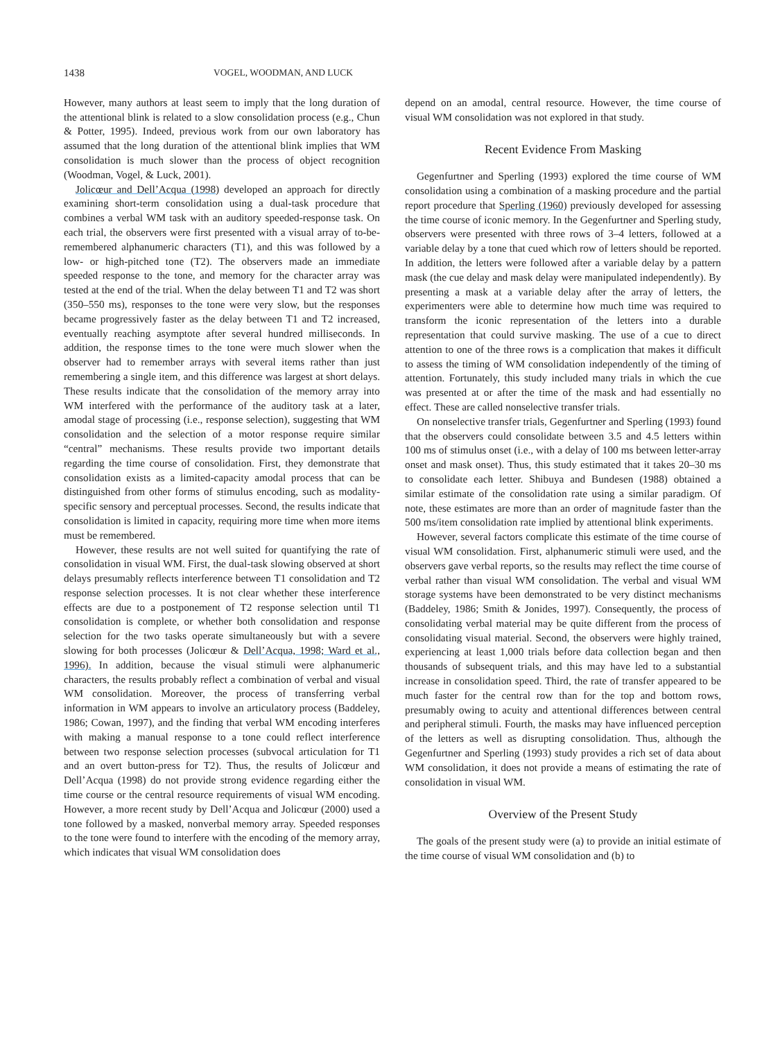1438 VOGEL, WOODMAN, AND LUCK
However, many authors at least seem to imply that the long duration of the attentional blink is related to a slow consolidation process (e.g., Chun & Potter, 1995). Indeed, previous work from our own laboratory has assumed that the long duration of the attentional blink implies that WM consolidation is much slower than the process of object recognition (Woodman, Vogel, & Luck, 2001).
Jolicœur and Dell’Acqua (1998) developed an approach for directly examining short-term consolidation using a dual-task procedure that combines a verbal WM task with an auditory speeded-response task. On each trial, the observers were first presented with a visual array of to-be-remembered alphanumeric characters (T1), and this was followed by a low- or high-pitched tone (T2). The observers made an immediate speeded response to the tone, and memory for the character array was tested at the end of the trial. When the delay between T1 and T2 was short (350–550 ms), responses to the tone were very slow, but the responses became progressively faster as the delay between T1 and T2 increased, eventually reaching asymptote after several hundred milliseconds. In addition, the response times to the tone were much slower when the observer had to remember arrays with several items rather than just remembering a single item, and this difference was largest at short delays. These results indicate that the consolidation of the memory array into WM interfered with the performance of the auditory task at a later, amodal stage of processing (i.e., response selection), suggesting that WM consolidation and the selection of a motor response require similar “central” mechanisms. These results provide two important details regarding the time course of consolidation. First, they demonstrate that consolidation exists as a limited-capacity amodal process that can be distinguished from other forms of stimulus encoding, such as modality-specific sensory and perceptual processes. Second, the results indicate that consolidation is limited in capacity, requiring more time when more items must be remembered.
However, these results are not well suited for quantifying the rate of consolidation in visual WM. First, the dual-task slowing observed at short delays presumably reflects interference between T1 consolidation and T2 response selection processes. It is not clear whether these interference effects are due to a postponement of T2 response selection until T1 consolidation is complete, or whether both consolidation and response selection for the two tasks operate simultaneously but with a severe slowing for both processes (Jolicœur & Dell’Acqua, 1998; Ward et al., 1996). In addition, because the visual stimuli were alphanumeric characters, the results probably reflect a combination of verbal and visual WM consolidation. Moreover, the process of transferring verbal information in WM appears to involve an articulatory process (Baddeley, 1986; Cowan, 1997), and the finding that verbal WM encoding interferes with making a manual response to a tone could reflect interference between two response selection processes (subvocal articulation for T1 and an overt button-press for T2). Thus, the results of Jolicœur and Dell’Acqua (1998) do not provide strong evidence regarding either the time course or the central resource requirements of visual WM encoding. However, a more recent study by Dell’Acqua and Jolicœur (2000) used a tone followed by a masked, nonverbal memory array. Speeded responses to the tone were found to interfere with the encoding of the memory array, which indicates that visual WM consolidation does
depend on an amodal, central resource. However, the time course of visual WM consolidation was not explored in that study.
Recent Evidence From Masking
Gegenfurtner and Sperling (1993) explored the time course of WM consolidation using a combination of a masking procedure and the partial report procedure that Sperling (1960) previously developed for assessing the time course of iconic memory. In the Gegenfurtner and Sperling study, observers were presented with three rows of 3–4 letters, followed at a variable delay by a tone that cued which row of letters should be reported. In addition, the letters were followed after a variable delay by a pattern mask (the cue delay and mask delay were manipulated independently). By presenting a mask at a variable delay after the array of letters, the experimenters were able to determine how much time was required to transform the iconic representation of the letters into a durable representation that could survive masking. The use of a cue to direct attention to one of the three rows is a complication that makes it difficult to assess the timing of WM consolidation independently of the timing of attention. Fortunately, this study included many trials in which the cue was presented at or after the time of the mask and had essentially no effect. These are called nonselective transfer trials.
On nonselective transfer trials, Gegenfurtner and Sperling (1993) found that the observers could consolidate between 3.5 and 4.5 letters within 100 ms of stimulus onset (i.e., with a delay of 100 ms between letter-array onset and mask onset). Thus, this study estimated that it takes 20–30 ms to consolidate each letter. Shibuya and Bundesen (1988) obtained a similar estimate of the consolidation rate using a similar paradigm. Of note, these estimates are more than an order of magnitude faster than the 500 ms/item consolidation rate implied by attentional blink experiments.
However, several factors complicate this estimate of the time course of visual WM consolidation. First, alphanumeric stimuli were used, and the observers gave verbal reports, so the results may reflect the time course of verbal rather than visual WM consolidation. The verbal and visual WM storage systems have been demonstrated to be very distinct mechanisms (Baddeley, 1986; Smith & Jonides, 1997). Consequently, the process of consolidating verbal material may be quite different from the process of consolidating visual material. Second, the observers were highly trained, experiencing at least 1,000 trials before data collection began and then thousands of subsequent trials, and this may have led to a substantial increase in consolidation speed. Third, the rate of transfer appeared to be much faster for the central row than for the top and bottom rows, presumably owing to acuity and attentional differences between central and peripheral stimuli. Fourth, the masks may have influenced perception of the letters as well as disrupting consolidation. Thus, although the Gegenfurtner and Sperling (1993) study provides a rich set of data about WM consolidation, it does not provide a means of estimating the rate of consolidation in visual WM.
Overview of the Present Study
The goals of the present study were (a) to provide an initial estimate of the time course of visual WM consolidation and (b) to